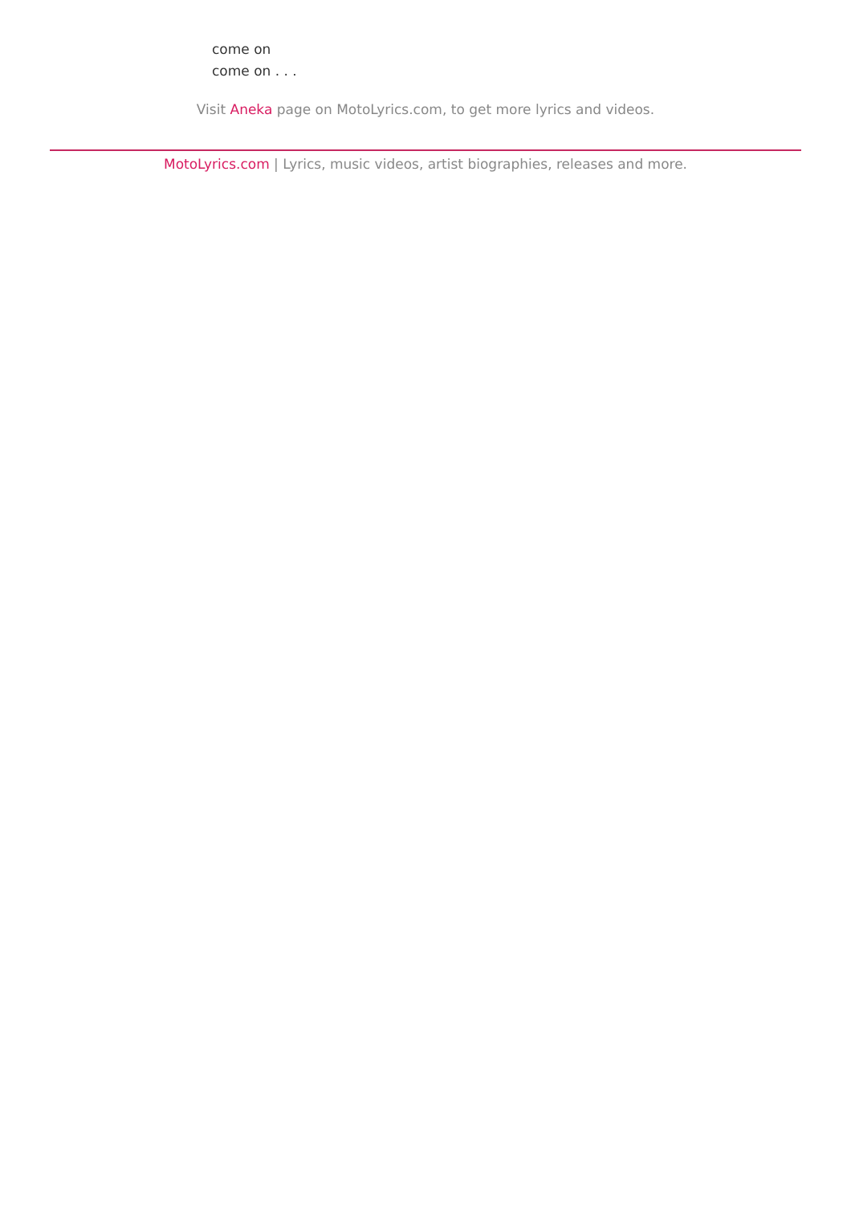come on
come on . . .
Visit Aneka page on MotoLyrics.com, to get more lyrics and videos.
MotoLyrics.com | Lyrics, music videos, artist biographies, releases and more.